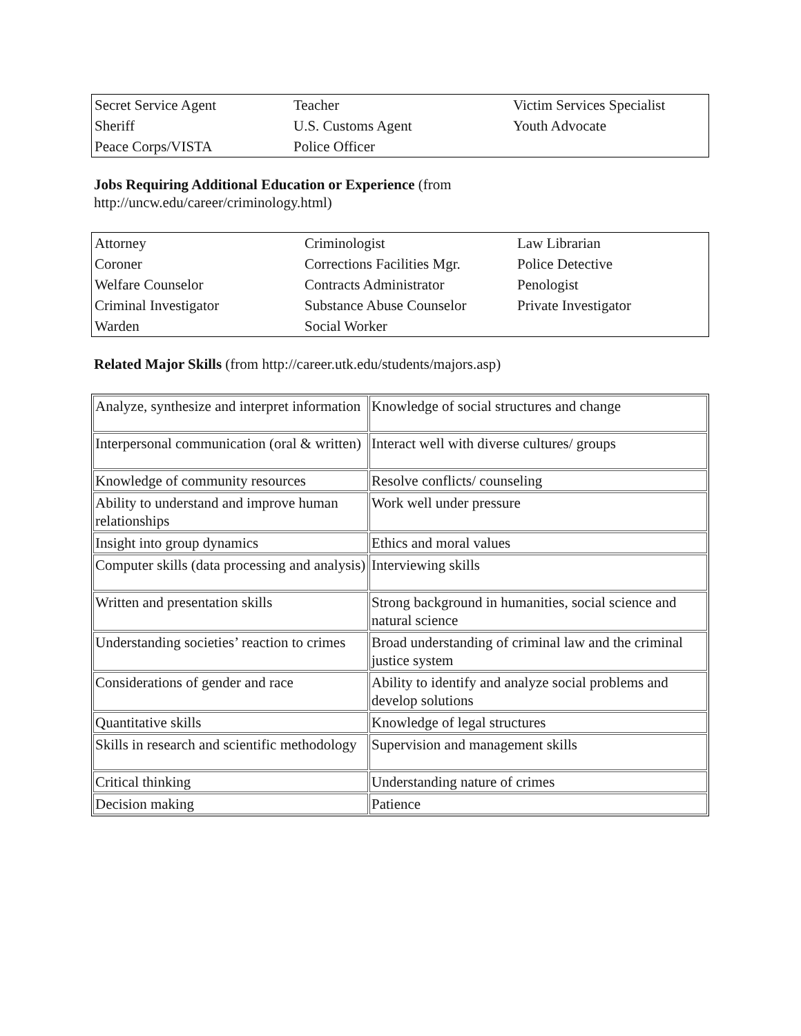| Secret Service Agent | Teacher | Victim Services Specialist |
| Sheriff | U.S. Customs Agent | Youth Advocate |
| Peace Corps/VISTA | Police Officer | |
Jobs Requiring Additional Education or Experience (from
http://uncw.edu/career/criminology.html)
| Attorney | Criminologist | Law Librarian |
| Coroner | Corrections Facilities Mgr. | Police Detective |
| Welfare Counselor | Contracts Administrator | Penologist |
| Criminal Investigator | Substance Abuse Counselor | Private Investigator |
| Warden | Social Worker | |
Related Major Skills (from http://career.utk.edu/students/majors.asp)
| Analyze, synthesize and interpret information | Knowledge of social structures and change |
| Interpersonal communication (oral & written) | Interact well with diverse cultures/ groups |
| Knowledge of community resources | Resolve conflicts/ counseling |
| Ability to understand and improve human relationships | Work well under pressure |
| Insight into group dynamics | Ethics and moral values |
| Computer skills (data processing and analysis) | Interviewing skills |
| Written and presentation skills | Strong background in humanities, social science and natural science |
| Understanding societies’ reaction to crimes | Broad understanding of criminal law and the criminal justice system |
| Considerations of gender and race | Ability to identify and analyze social problems and develop solutions |
| Quantitative skills | Knowledge of legal structures |
| Skills in research and scientific methodology | Supervision and management skills |
| Critical thinking | Understanding nature of crimes |
| Decision making | Patience |